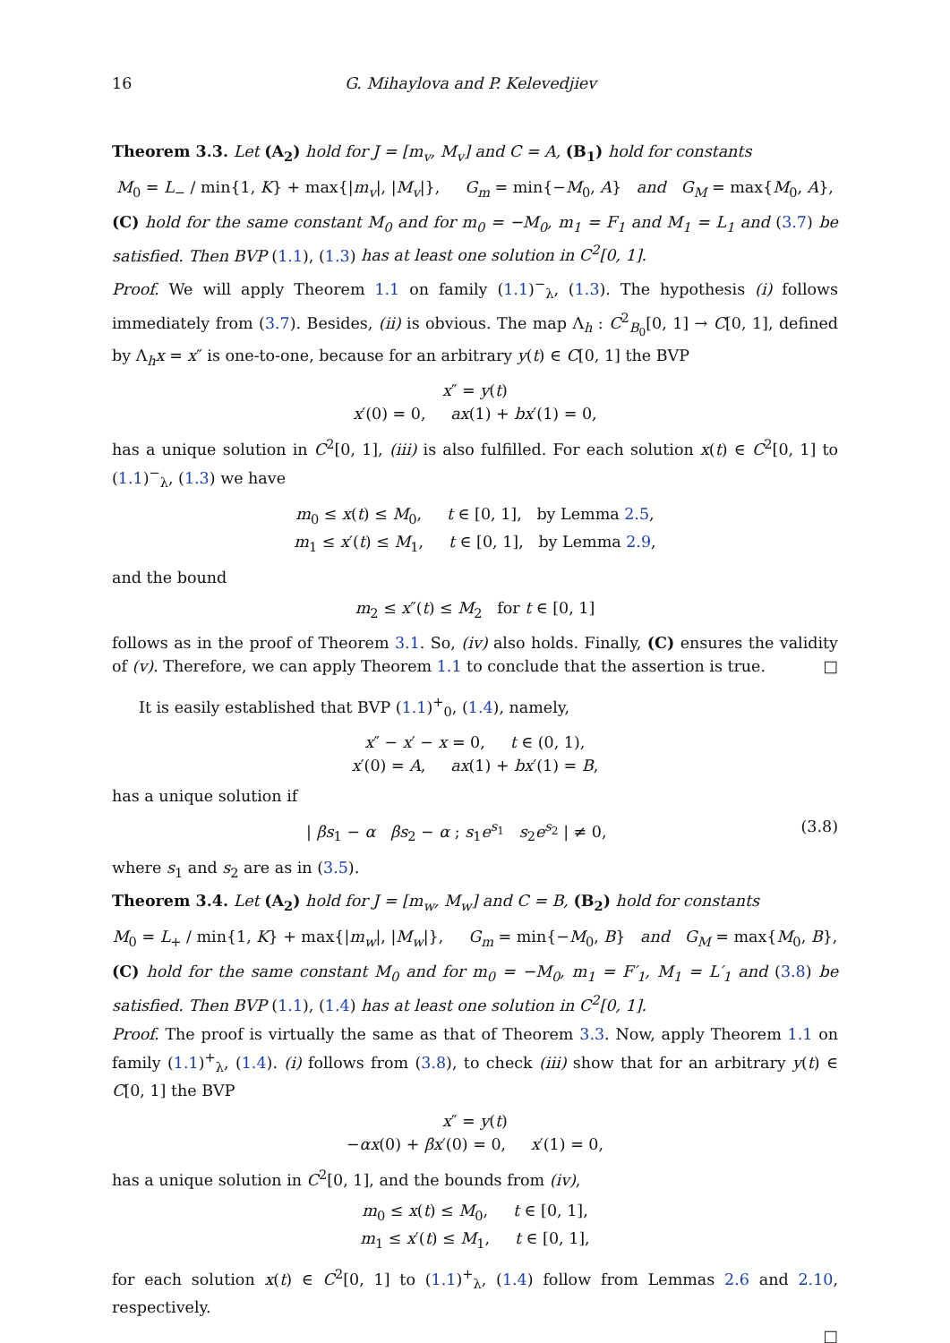16 G. Mihaylova and P. Kelevedjiev
Theorem 3.3. Let (A<sub>2</sub>) hold for J = [m<sub>v</sub>, M<sub>v</sub>] and C = A, (B<sub>1</sub>) hold for constants
M<sub>0</sub> = L<sub>−</sub> / min{1, K} + max{|m<sub>v</sub>|, |M<sub>v</sub>|}, G<sub>m</sub> = min{−M<sub>0</sub>, A} and G<sub>M</sub> = max{M<sub>0</sub>, A},
(C) hold for the same constant M<sub>0</sub> and for m<sub>0</sub> = −M<sub>0</sub>, m<sub>1</sub> = F<sub>1</sub> and M<sub>1</sub> = L<sub>1</sub> and (3.7) be satisfied. Then BVP (1.1), (1.3) has at least one solution in C<sup>2</sup>[0, 1].
Proof. We will apply Theorem 1.1 on family (1.1)<sup>−</sup><sub>λ</sub>, (1.3). The hypothesis (i) follows immediately from (3.7). Besides, (ii) is obvious. The map Λ<sub>h</sub> : C<sup>2</sup><sub>B<sub>0</sub></sub>[0, 1] → C[0, 1], defined by Λ<sub>h</sub>x = x″ is one-to-one, because for an arbitrary y(t) ∈ C[0, 1] the BVP
x″ = y(t)
x′(0) = 0, ax(1) + bx′(1) = 0,
has a unique solution in C<sup>2</sup>[0, 1], (iii) is also fulfilled. For each solution x(t) ∈ C<sup>2</sup>[0, 1] to (1.1)<sup>−</sup><sub>λ</sub>, (1.3) we have
m<sub>0</sub> ≤ x(t) ≤ M<sub>0</sub>, t ∈ [0, 1], by Lemma 2.5,
m<sub>1</sub> ≤ x′(t) ≤ M<sub>1</sub>, t ∈ [0, 1], by Lemma 2.9,
and the bound
m<sub>2</sub> ≤ x″(t) ≤ M<sub>2</sub> for t ∈ [0, 1]
follows as in the proof of Theorem 3.1. So, (iv) also holds. Finally, (C) ensures the validity of (v). Therefore, we can apply Theorem 1.1 to conclude that the assertion is true. □
It is easily established that BVP (1.1)<sup>+</sup><sub>0</sub>, (1.4), namely,
x″ − x′ − x = 0, t ∈ (0, 1),
x′(0) = A, ax(1) + bx′(1) = B,
has a unique solution if
| βs<sub>1</sub> − α βs<sub>2</sub> − α ; s<sub>1</sub>e<sup>s<sub>1</sub></sup> s<sub>2</sub>e<sup>s<sub>2</sub></sup> | ≠ 0, (3.8)
where s<sub>1</sub> and s<sub>2</sub> are as in (3.5).
Theorem 3.4. Let (A<sub>2</sub>) hold for J = [m<sub>w</sub>, M<sub>w</sub>] and C = B, (B<sub>2</sub>) hold for constants
M<sub>0</sub> = L<sub>+</sub> / min{1, K} + max{|m<sub>w</sub>|, |M<sub>w</sub>|}, G<sub>m</sub> = min{−M<sub>0</sub>, B} and G<sub>M</sub> = max{M<sub>0</sub>, B},
(C) hold for the same constant M<sub>0</sub> and for m<sub>0</sub> = −M<sub>0</sub>, m<sub>1</sub> = F′<sub>1</sub>, M<sub>1</sub> = L′<sub>1</sub> and (3.8) be satisfied. Then BVP (1.1), (1.4) has at least one solution in C<sup>2</sup>[0, 1].
Proof. The proof is virtually the same as that of Theorem 3.3. Now, apply Theorem 1.1 on family (1.1)<sup>+</sup><sub>λ</sub>, (1.4). (i) follows from (3.8), to check (iii) show that for an arbitrary y(t) ∈ C[0, 1] the BVP
x″ = y(t)
−αx(0) + βx′(0) = 0, x′(1) = 0,
has a unique solution in C<sup>2</sup>[0, 1], and the bounds from (iv),
m<sub>0</sub> ≤ x(t) ≤ M<sub>0</sub>, t ∈ [0, 1],
m<sub>1</sub> ≤ x′(t) ≤ M<sub>1</sub>, t ∈ [0, 1],
for each solution x(t) ∈ C<sup>2</sup>[0, 1] to (1.1)<sup>+</sup><sub>λ</sub>, (1.4) follow from Lemmas 2.6 and 2.10, respectively.
□